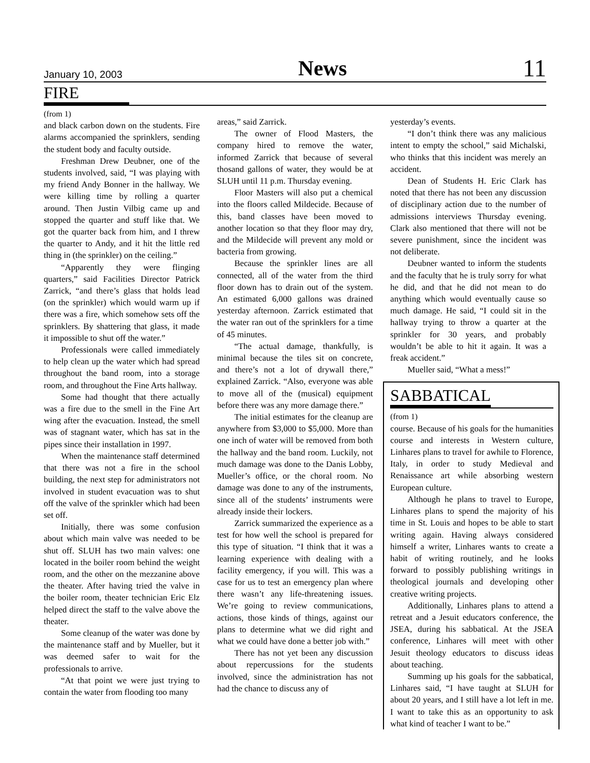January 10, 2003 News 11
FIRE
(from 1)
and black carbon down on the students. Fire alarms accompanied the sprinklers, sending the student body and faculty outside.
Freshman Drew Deubner, one of the students involved, said, “I was playing with my friend Andy Bonner in the hallway. We were killing time by rolling a quarter around. Then Justin Vilbig came up and stopped the quarter and stuff like that. We got the quarter back from him, and I threw the quarter to Andy, and it hit the little red thing in (the sprinkler) on the ceiling.”
“Apparently they were flinging quarters,” said Facilities Director Patrick Zarrick, “and there’s glass that holds lead (on the sprinkler) which would warm up if there was a fire, which somehow sets off the sprinklers. By shattering that glass, it made it impossible to shut off the water.”
Professionals were called immediately to help clean up the water which had spread throughout the band room, into a storage room, and throughout the Fine Arts hallway.
Some had thought that there actually was a fire due to the smell in the Fine Art wing after the evacuation. Instead, the smell was of stagnant water, which has sat in the pipes since their installation in 1997.
When the maintenance staff determined that there was not a fire in the school building, the next step for administrators not involved in student evacuation was to shut off the valve of the sprinkler which had been set off.
Initially, there was some confusion about which main valve was needed to be shut off. SLUH has two main valves: one located in the boiler room behind the weight room, and the other on the mezzanine above the theater. After having tried the valve in the boiler room, theater technician Eric Elz helped direct the staff to the valve above the theater.
Some cleanup of the water was done by the maintenance staff and by Mueller, but it was deemed safer to wait for the professionals to arrive.
“At that point we were just trying to contain the water from flooding too many
areas,” said Zarrick.
The owner of Flood Masters, the company hired to remove the water, informed Zarrick that because of several thosand gallons of water, they would be at SLUH until 11 p.m. Thursday evening.
Floor Masters will also put a chemical into the floors called Mildecide. Because of this, band classes have been moved to another location so that they floor may dry, and the Mildecide will prevent any mold or bacteria from growing.
Because the sprinkler lines are all connected, all of the water from the third floor down has to drain out of the system. An estimated 6,000 gallons was drained yesterday afternoon. Zarrick estimated that the water ran out of the sprinklers for a time of 45 minutes.
“The actual damage, thankfully, is minimal because the tiles sit on concrete, and there’s not a lot of drywall there,” explained Zarrick. “Also, everyone was able to move all of the (musical) equipment before there was any more damage there.”
The initial estimates for the cleanup are anywhere from $3,000 to $5,000. More than one inch of water will be removed from both the hallway and the band room. Luckily, not much damage was done to the Danis Lobby, Mueller’s office, or the choral room. No damage was done to any of the instruments, since all of the students’ instruments were already inside their lockers.
Zarrick summarized the experience as a test for how well the school is prepared for this type of situation. “I think that it was a learning experience with dealing with a facility emergency, if you will. This was a case for us to test an emergency plan where there wasn’t any life-threatening issues. We’re going to review communications, actions, those kinds of things, against our plans to determine what we did right and what we could have done a better job with.”
There has not yet been any discussion about repercussions for the students involved, since the administration has not had the chance to discuss any of
yesterday’s events.
“I don’t think there was any malicious intent to empty the school,” said Michalski, who thinks that this incident was merely an accident.
Dean of Students H. Eric Clark has noted that there has not been any discussion of disciplinary action due to the number of admissions interviews Thursday evening. Clark also mentioned that there will not be severe punishment, since the incident was not deliberate.
Deubner wanted to inform the students and the faculty that he is truly sorry for what he did, and that he did not mean to do anything which would eventually cause so much damage. He said, “I could sit in the hallway trying to throw a quarter at the sprinkler for 30 years, and probably wouldn’t be able to hit it again. It was a freak accident.”
Mueller said, “What a mess!”
SABBATICAL
(from 1)
course. Because of his goals for the humanities course and interests in Western culture, Linhares plans to travel for awhile to Florence, Italy, in order to study Medieval and Renaissance art while absorbing western European culture.
Although he plans to travel to Europe, Linhares plans to spend the majority of his time in St. Louis and hopes to be able to start writing again. Having always considered himself a writer, Linhares wants to create a habit of writing routinely, and he looks forward to possibly publishing writings in theological journals and developing other creative writing projects.
Additionally, Linhares plans to attend a retreat and a Jesuit educators conference, the JSEA, during his sabbatical. At the JSEA conference, Linhares will meet with other Jesuit theology educators to discuss ideas about teaching.
Summing up his goals for the sabbatical, Linhares said, “I have taught at SLUH for about 20 years, and I still have a lot left in me. I want to take this as an opportunity to ask what kind of teacher I want to be.”